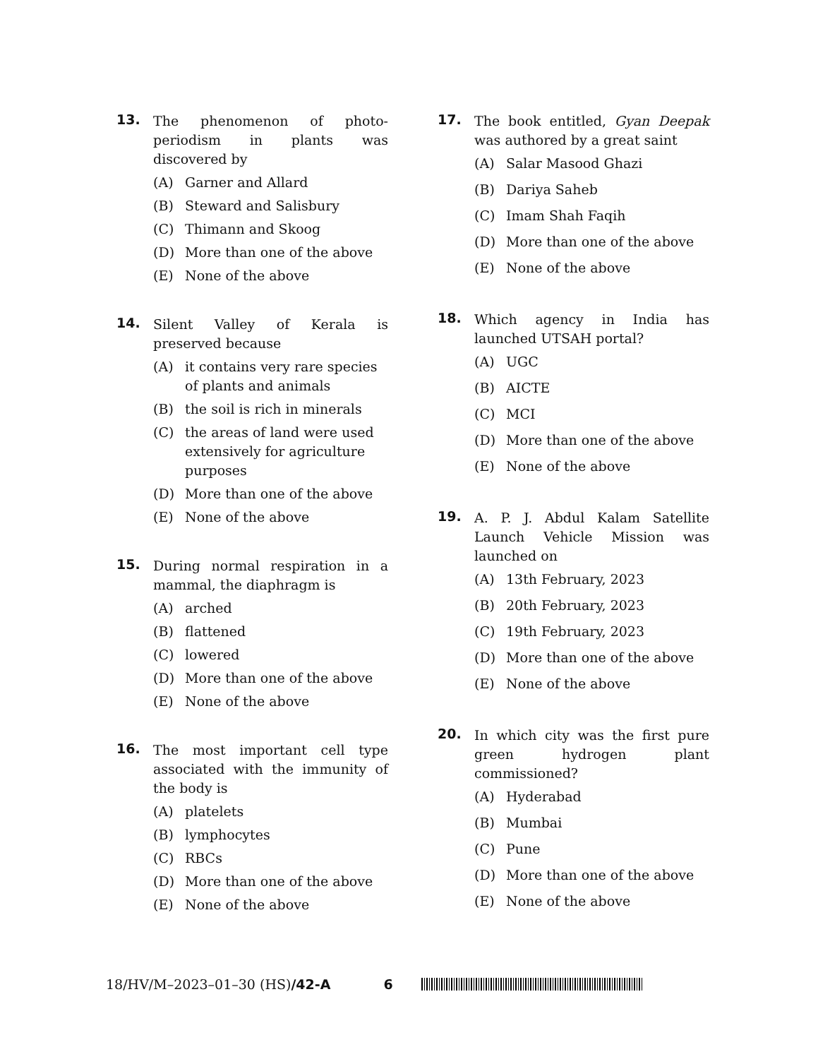13.
The phenomenon of photo-periodism in plants was discovered by
(A) Garner and Allard
(B) Steward and Salisbury
(C) Thimann and Skoog
(D) More than one of the above
(E) None of the above
14.
Silent Valley of Kerala is preserved because
(A) it contains very rare species of plants and animals
(B) the soil is rich in minerals
(C) the areas of land were used extensively for agriculture purposes
(D) More than one of the above
(E) None of the above
15.
During normal respiration in a mammal, the diaphragm is
(A) arched
(B) flattened
(C) lowered
(D) More than one of the above
(E) None of the above
16.
The most important cell type associated with the immunity of the body is
(A) platelets
(B) lymphocytes
(C) RBCs
(D) More than one of the above
(E) None of the above
17.
The book entitled, Gyan Deepak was authored by a great saint
(A) Salar Masood Ghazi
(B) Dariya Saheb
(C) Imam Shah Faqih
(D) More than one of the above
(E) None of the above
18.
Which agency in India has launched UTSAH portal?
(A) UGC
(B) AICTE
(C) MCI
(D) More than one of the above
(E) None of the above
19.
A. P. J. Abdul Kalam Satellite Launch Vehicle Mission was launched on
(A) 13th February, 2023
(B) 20th February, 2023
(C) 19th February, 2023
(D) More than one of the above
(E) None of the above
20.
In which city was the first pure green hydrogen plant commissioned?
(A) Hyderabad
(B) Mumbai
(C) Pune
(D) More than one of the above
(E) None of the above
18/HV/M–2023–01–30 (HS)/42-A 6